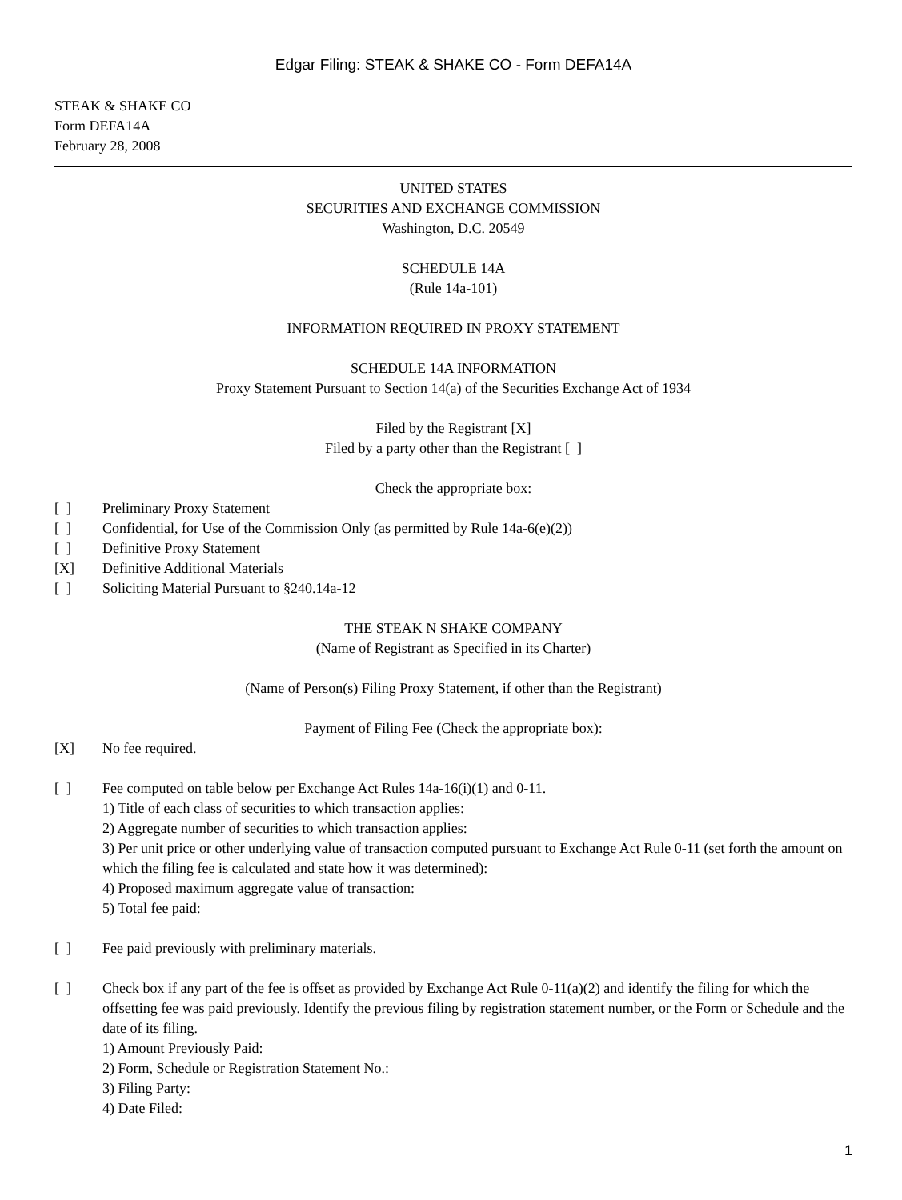Edgar Filing: STEAK & SHAKE CO - Form DEFA14A
STEAK & SHAKE CO
Form DEFA14A
February 28, 2008
UNITED STATES
SECURITIES AND EXCHANGE COMMISSION
Washington, D.C. 20549
SCHEDULE 14A
(Rule 14a-101)
INFORMATION REQUIRED IN PROXY STATEMENT
SCHEDULE 14A INFORMATION
Proxy Statement Pursuant to Section 14(a) of the Securities Exchange Act of 1934
Filed by the Registrant [X]
Filed by a party other than the Registrant [ ]
Check the appropriate box:
[ ] Preliminary Proxy Statement
[ ] Confidential, for Use of the Commission Only (as permitted by Rule 14a-6(e)(2))
[ ] Definitive Proxy Statement
[X] Definitive Additional Materials
[ ] Soliciting Material Pursuant to §240.14a-12
THE STEAK N SHAKE COMPANY
(Name of Registrant as Specified in its Charter)
(Name of Person(s) Filing Proxy Statement, if other than the Registrant)
Payment of Filing Fee (Check the appropriate box):
[X] No fee required.
[ ] Fee computed on table below per Exchange Act Rules 14a-16(i)(1) and 0-11.
1) Title of each class of securities to which transaction applies:
2) Aggregate number of securities to which transaction applies:
3) Per unit price or other underlying value of transaction computed pursuant to Exchange Act Rule 0-11 (set forth the amount on which the filing fee is calculated and state how it was determined):
4) Proposed maximum aggregate value of transaction:
5) Total fee paid:
[ ] Fee paid previously with preliminary materials.
[ ] Check box if any part of the fee is offset as provided by Exchange Act Rule 0-11(a)(2) and identify the filing for which the offsetting fee was paid previously. Identify the previous filing by registration statement number, or the Form or Schedule and the date of its filing.
1) Amount Previously Paid:
2) Form, Schedule or Registration Statement No.:
3) Filing Party:
4) Date Filed:
1